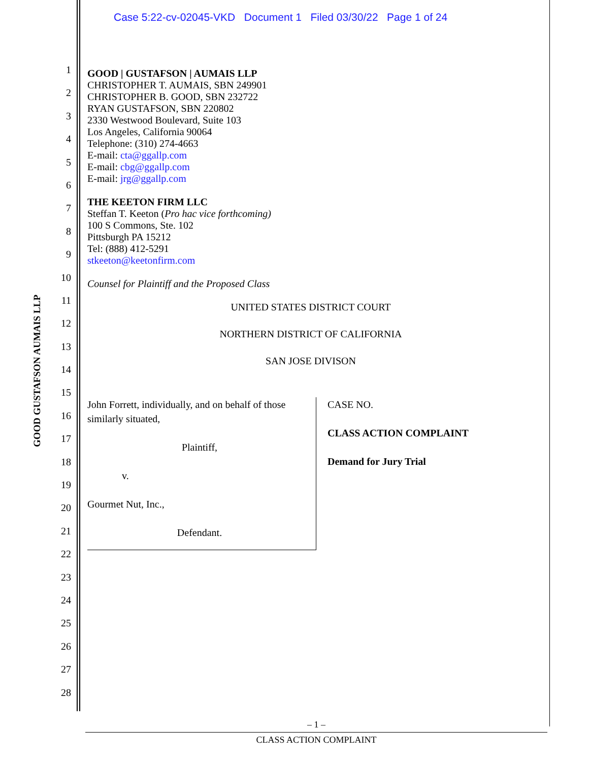Case 5:22-cv-02045-VKD Document 1 Filed 03/30/22 Page 1 of 24
GOOD GUSTAFSON AUMAIS LLP
1
2
3
4
5
6
7
8
9
10
11
12
13
14
15
16
17
18
19
20
21
22
23
24
25
26
27
28
GOOD | GUSTAFSON | AUMAIS LLP
CHRISTOPHER T. AUMAIS, SBN 249901
CHRISTOPHER B. GOOD, SBN 232722
RYAN GUSTAFSON, SBN 220802
2330 Westwood Boulevard, Suite 103
Los Angeles, California 90064
Telephone: (310) 274-4663
E-mail: cta@ggallp.com
E-mail: cbg@ggallp.com
E-mail: jrg@ggallp.com
THE KEETON FIRM LLC
Steffan T. Keeton (Pro hac vice forthcoming)
100 S Commons, Ste. 102
Pittsburgh PA 15212
Tel: (888) 412-5291
stkeeton@keetonfirm.com
Counsel for Plaintiff and the Proposed Class
UNITED STATES DISTRICT COURT
NORTHERN DISTRICT OF CALIFORNIA
SAN JOSE DIVISON
John Forrett, individually, and on behalf of those similarly situated,
Plaintiff,
v.
Gourmet Nut, Inc.,
Defendant.
CASE NO.
CLASS ACTION COMPLAINT
Demand for Jury Trial
– 1 –
CLASS ACTION COMPLAINT